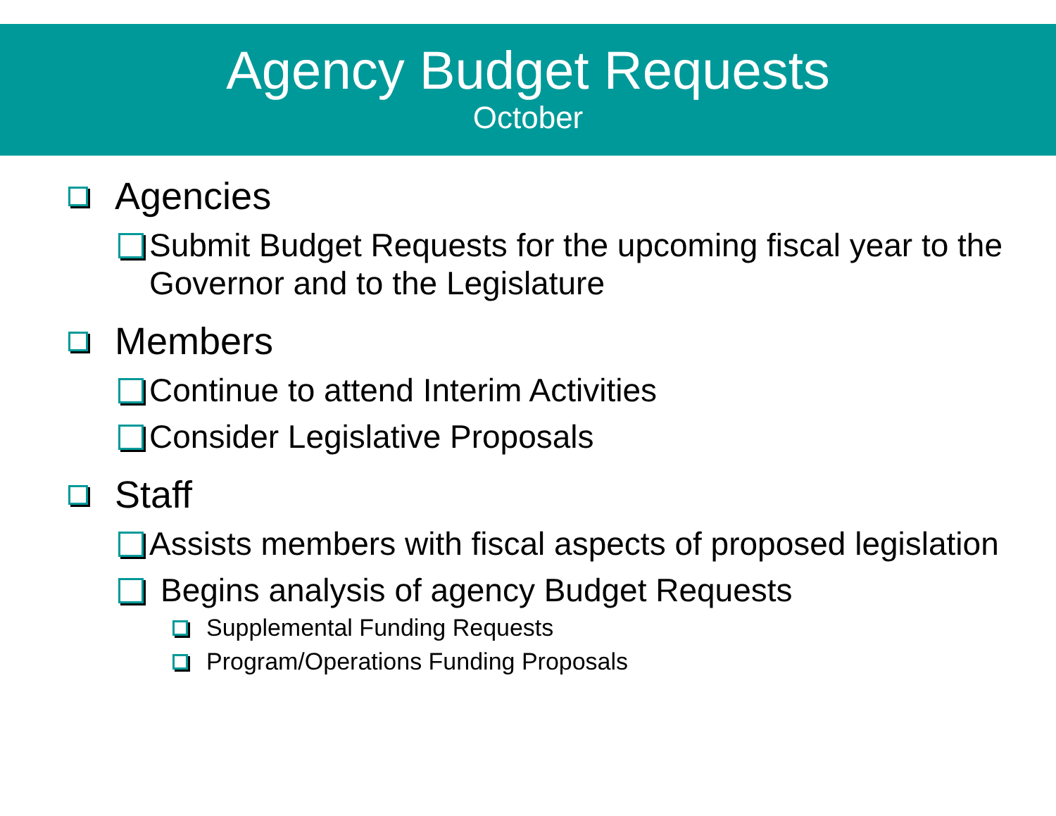Agency Budget Requests
October
Agencies
Submit Budget Requests for the upcoming fiscal year to the Governor and to the Legislature
Members
Continue to attend Interim Activities
Consider Legislative Proposals
Staff
Assists members with fiscal aspects of proposed legislation
Begins analysis of agency Budget Requests
Supplemental Funding Requests
Program/Operations Funding Proposals